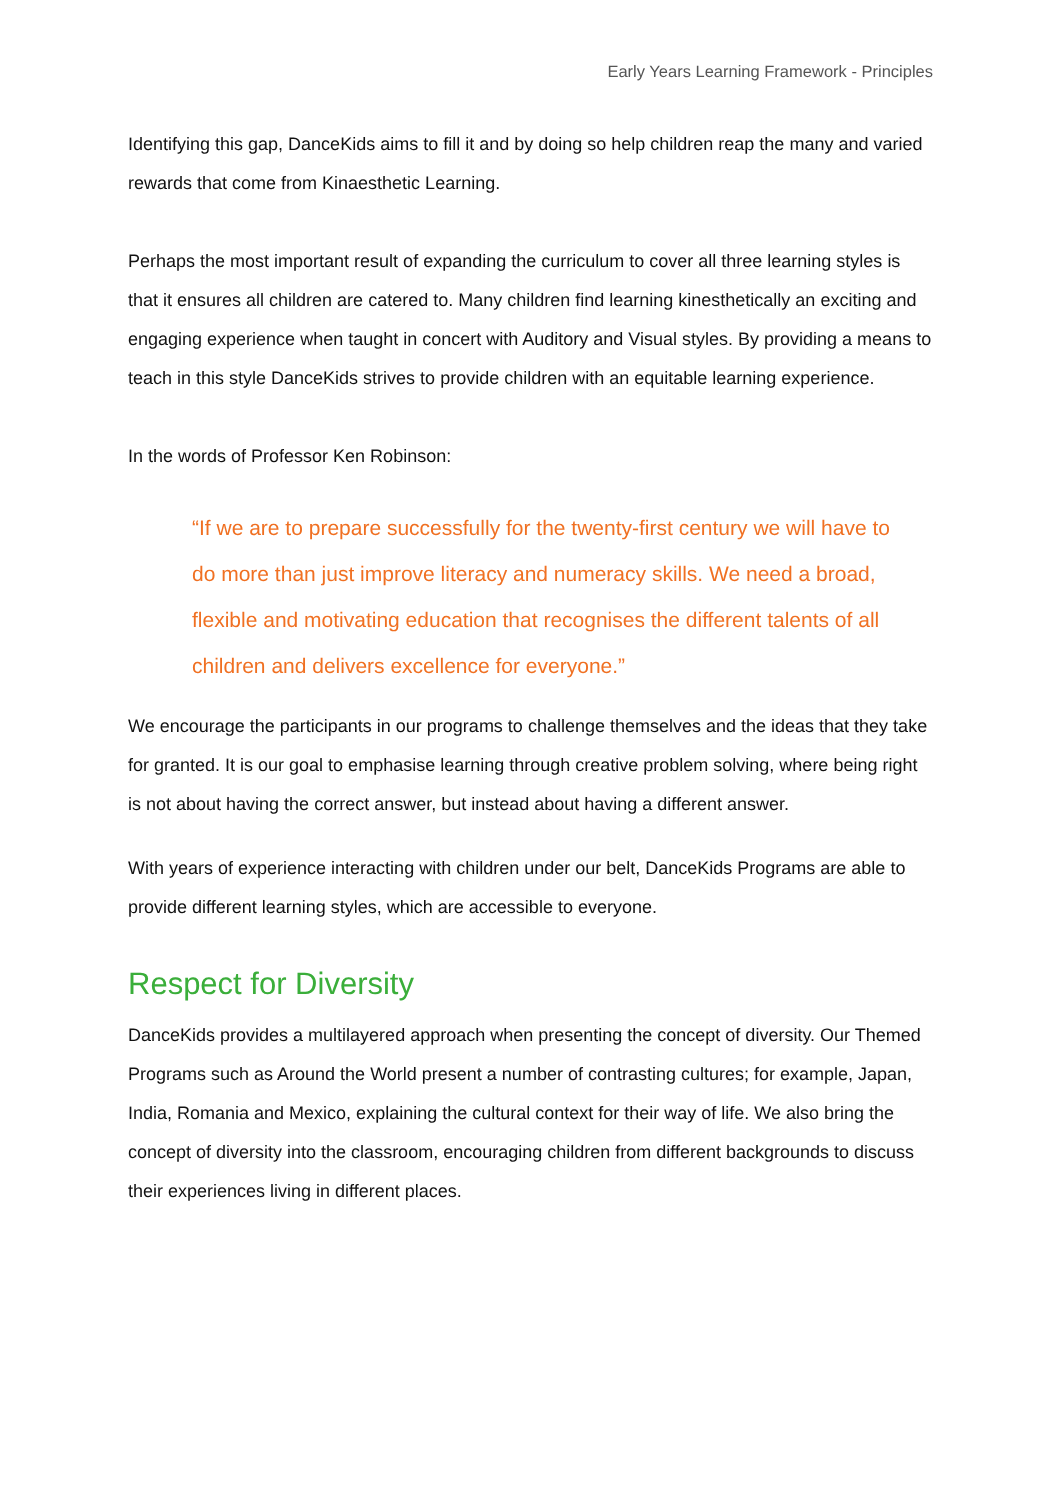Early Years Learning Framework - Principles
Identifying this gap, DanceKids aims to fill it and by doing so help children reap the many and varied rewards that come from Kinaesthetic Learning.
Perhaps the most important result of expanding the curriculum to cover all three learning styles is that it ensures all children are catered to. Many children find learning kinesthetically an exciting and engaging experience when taught in concert with Auditory and Visual styles. By providing a means to teach in this style DanceKids strives to provide children with an equitable learning experience.
In the words of Professor Ken Robinson:
“If we are to prepare successfully for the twenty-first century we will have to do more than just improve literacy and numeracy skills. We need a broad, flexible and motivating education that recognises the different talents of all children and delivers excellence for everyone.”
We encourage the participants in our programs to challenge themselves and the ideas that they take for granted. It is our goal to emphasise learning through creative problem solving, where being right is not about having the correct answer, but instead about having a different answer.
With years of experience interacting with children under our belt, DanceKids Programs are able to provide different learning styles, which are accessible to everyone.
Respect for Diversity
DanceKids provides a multilayered approach when presenting the concept of diversity. Our Themed Programs such as Around the World present a number of contrasting cultures; for example, Japan, India, Romania and Mexico, explaining the cultural context for their way of life. We also bring the concept of diversity into the classroom, encouraging children from different backgrounds to discuss their experiences living in different places.